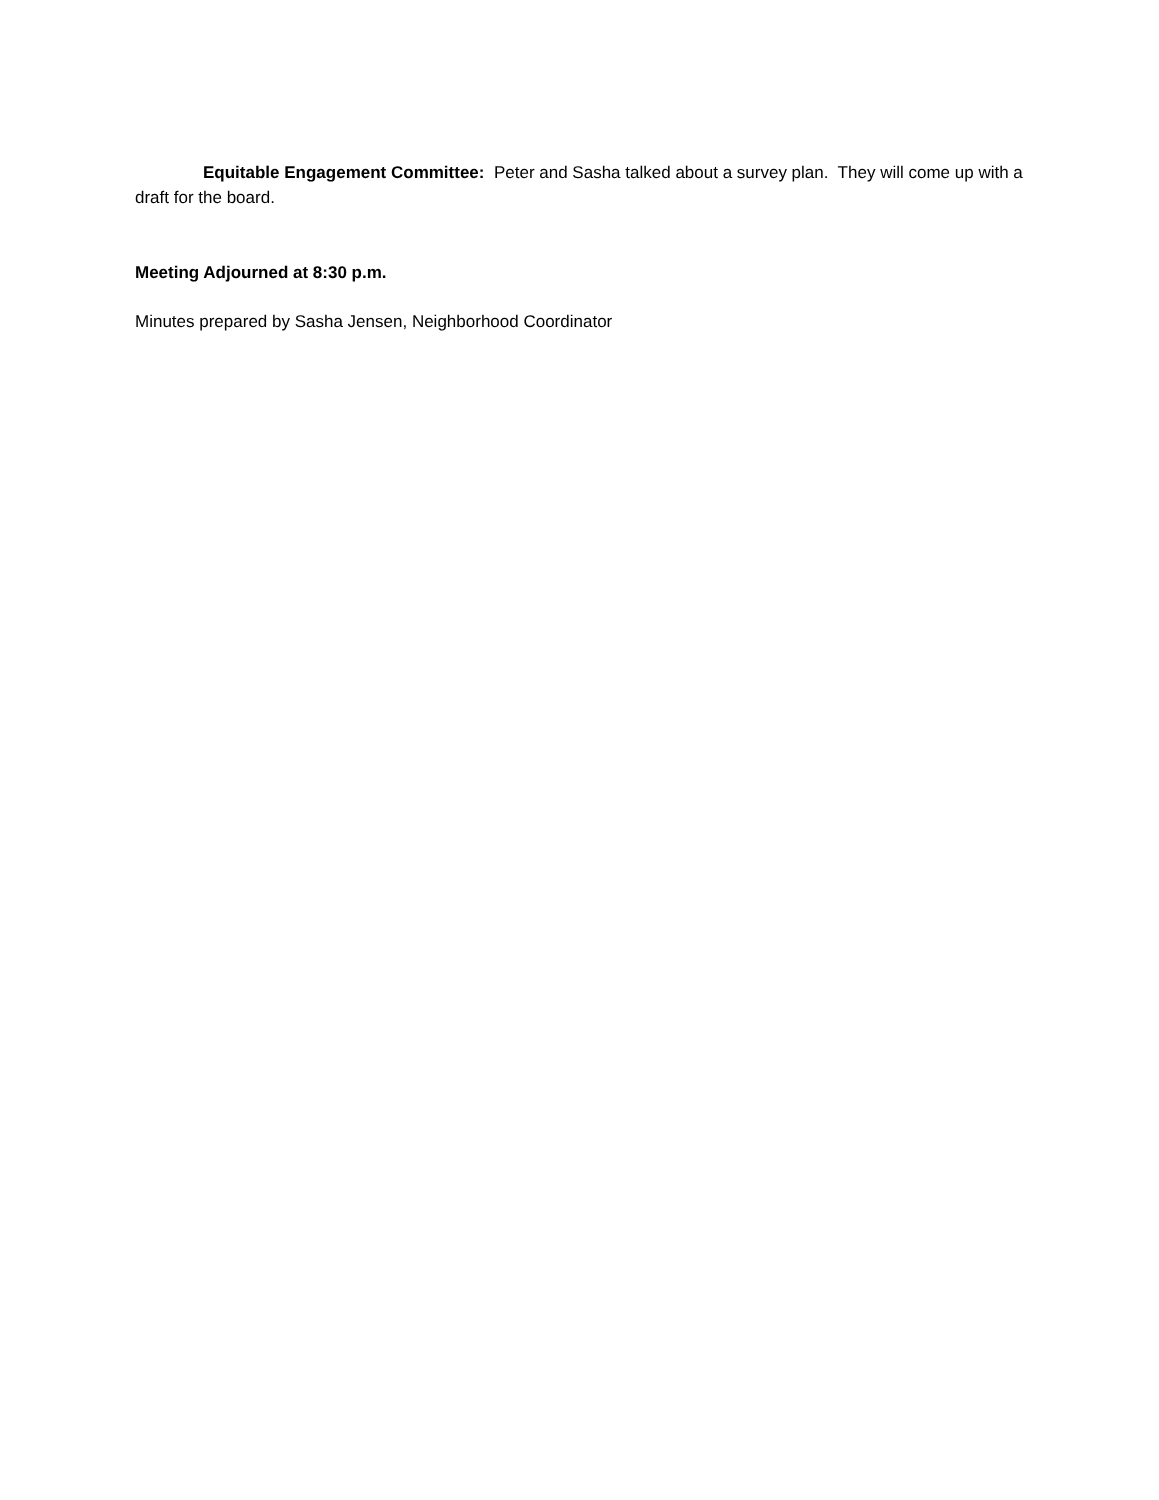Equitable Engagement Committee: Peter and Sasha talked about a survey plan. They will come up with a draft for the board.
Meeting Adjourned at 8:30 p.m.
Minutes prepared by Sasha Jensen, Neighborhood Coordinator